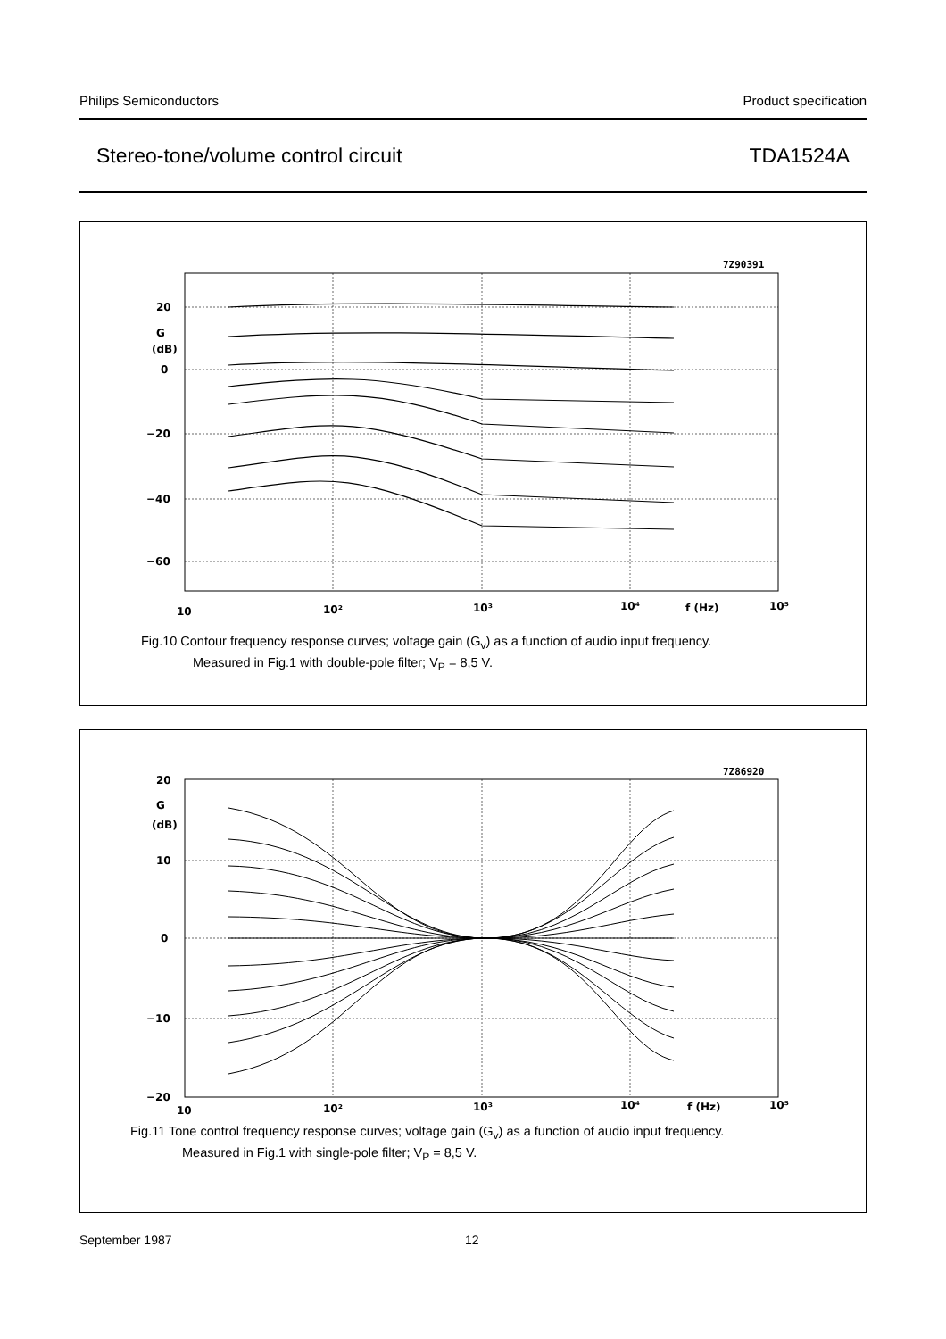Philips Semiconductors Product specification
Stereo-tone/volume control circuit TDA1524A
7Z90391
20
G
(dB)
0
−20
−40
−60
10
10²
10³
10⁴
f (Hz)
10⁵
Fig.10 Contour frequency response curves; voltage gain (G<sub>v</sub>) as a function of audio input frequency.
Measured in Fig.1 with double-pole filter; V<sub>P</sub> = 8,5 V.
7Z86920
20
G
(dB)
10
0
−10
−20
10
10²
10³
10⁴
f (Hz)
10⁵
Fig.11 Tone control frequency response curves; voltage gain (G<sub>v</sub>) as a function of audio input frequency.
Measured in Fig.1 with single-pole filter; V<sub>P</sub> = 8,5 V.
September 1987 12